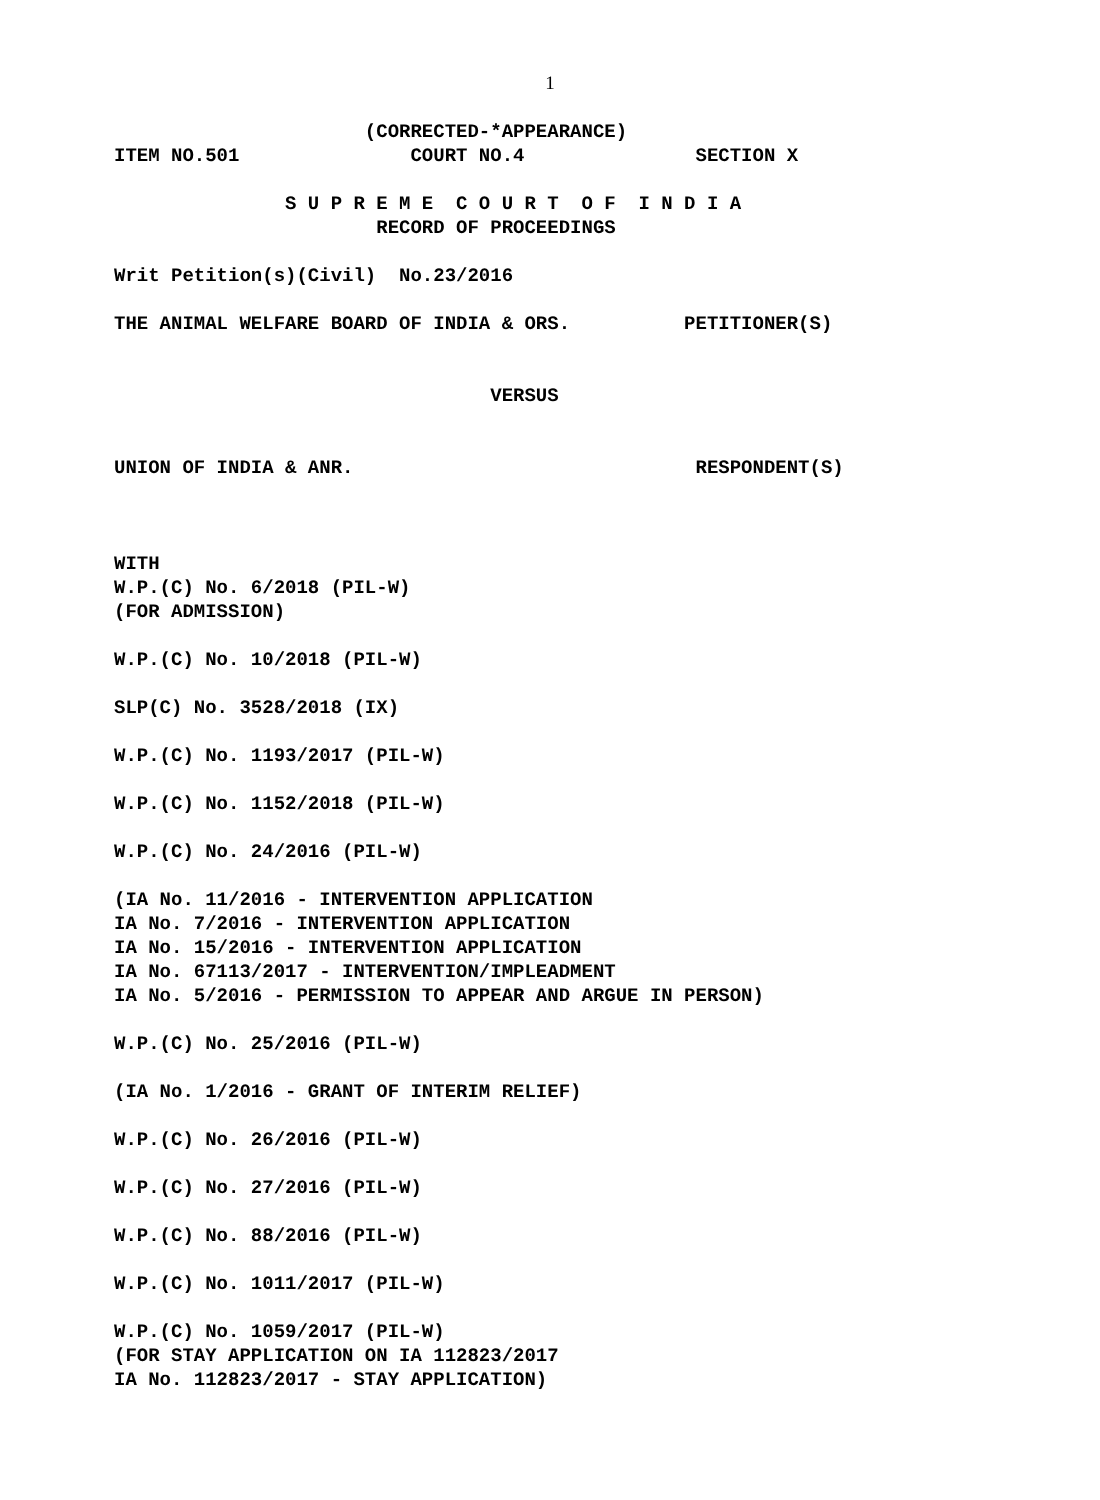1
(CORRECTED-*APPEARANCE)
ITEM NO.501 COURT NO.4 SECTION X
S U P R E M E C O U R T O F I N D I A
RECORD OF PROCEEDINGS
Writ Petition(s)(Civil) No.23/2016
THE ANIMAL WELFARE BOARD OF INDIA & ORS. PETITIONER(S)
VERSUS
UNION OF INDIA & ANR. RESPONDENT(S)
WITH
W.P.(C) No. 6/2018 (PIL-W)
(FOR ADMISSION)
W.P.(C) No. 10/2018 (PIL-W)
SLP(C) No. 3528/2018 (IX)
W.P.(C) No. 1193/2017 (PIL-W)
W.P.(C) No. 1152/2018 (PIL-W)
W.P.(C) No. 24/2016 (PIL-W)
(IA No. 11/2016 - INTERVENTION APPLICATION
IA No. 7/2016 - INTERVENTION APPLICATION
IA No. 15/2016 - INTERVENTION APPLICATION
IA No. 67113/2017 - INTERVENTION/IMPLEADMENT
IA No. 5/2016 - PERMISSION TO APPEAR AND ARGUE IN PERSON)
W.P.(C) No. 25/2016 (PIL-W)
(IA No. 1/2016 - GRANT OF INTERIM RELIEF)
W.P.(C) No. 26/2016 (PIL-W)
W.P.(C) No. 27/2016 (PIL-W)
W.P.(C) No. 88/2016 (PIL-W)
W.P.(C) No. 1011/2017 (PIL-W)
W.P.(C) No. 1059/2017 (PIL-W)
(FOR STAY APPLICATION ON IA 112823/2017
IA No. 112823/2017 - STAY APPLICATION)